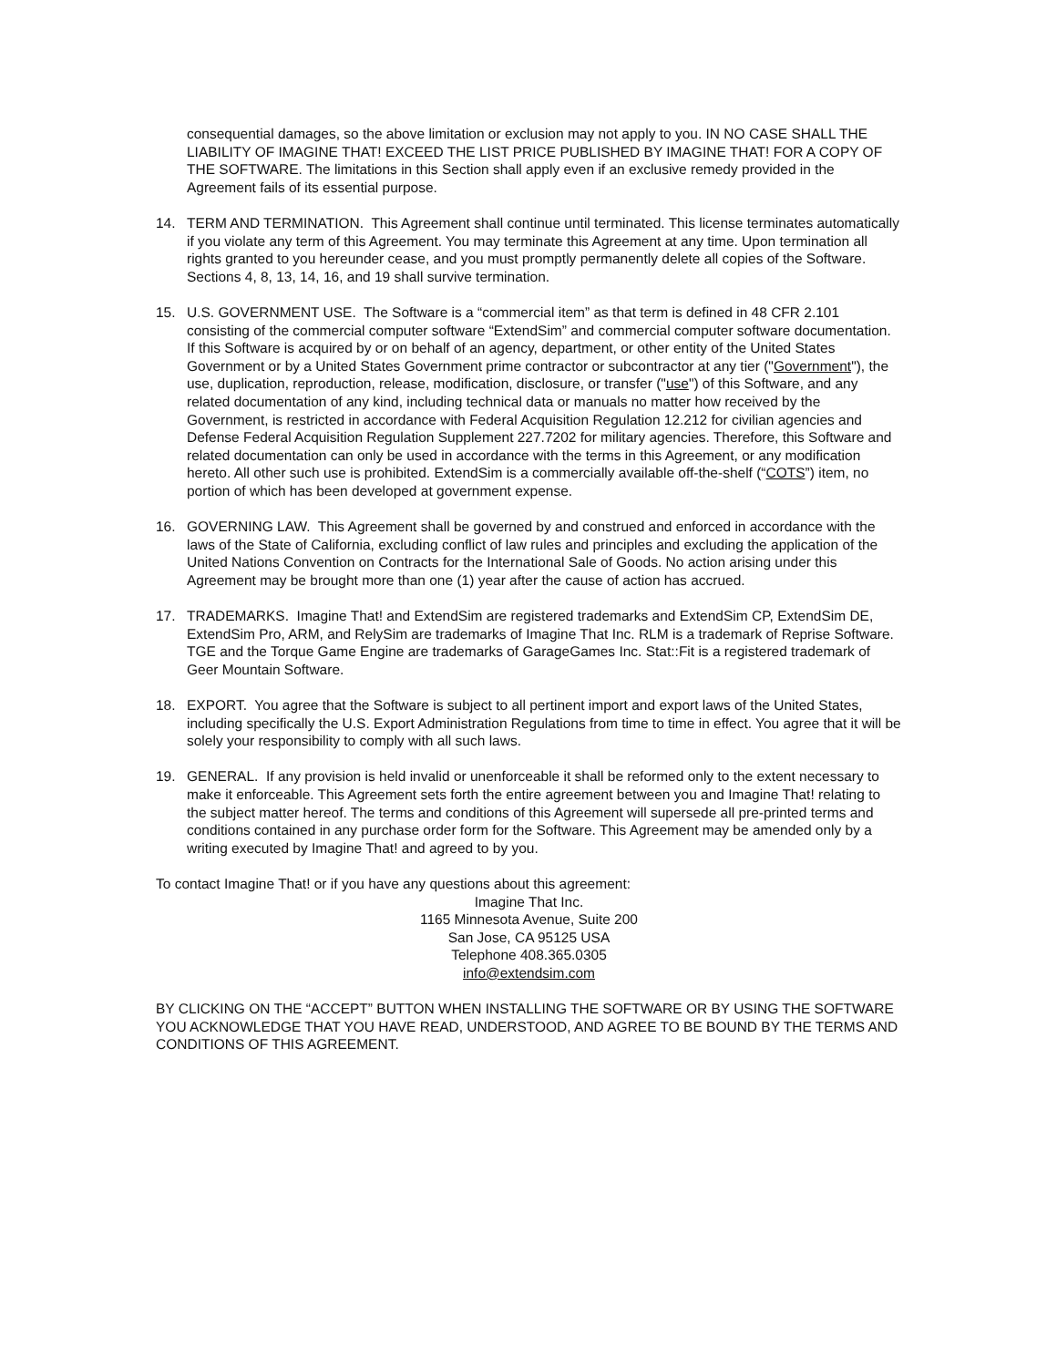consequential damages, so the above limitation or exclusion may not apply to you. IN NO CASE SHALL THE LIABILITY OF IMAGINE THAT! EXCEED THE LIST PRICE PUBLISHED BY IMAGINE THAT! FOR A COPY OF THE SOFTWARE. The limitations in this Section shall apply even if an exclusive remedy provided in the Agreement fails of its essential purpose.
14. TERM AND TERMINATION. This Agreement shall continue until terminated. This license terminates automatically if you violate any term of this Agreement. You may terminate this Agreement at any time. Upon termination all rights granted to you hereunder cease, and you must promptly permanently delete all copies of the Software. Sections 4, 8, 13, 14, 16, and 19 shall survive termination.
15. U.S. GOVERNMENT USE. The Software is a “commercial item” as that term is defined in 48 CFR 2.101 consisting of the commercial computer software “ExtendSim” and commercial computer software documentation. If this Software is acquired by or on behalf of an agency, department, or other entity of the United States Government or by a United States Government prime contractor or subcontractor at any tier ("Government"), the use, duplication, reproduction, release, modification, disclosure, or transfer ("use") of this Software, and any related documentation of any kind, including technical data or manuals no matter how received by the Government, is restricted in accordance with Federal Acquisition Regulation 12.212 for civilian agencies and Defense Federal Acquisition Regulation Supplement 227.7202 for military agencies. Therefore, this Software and related documentation can only be used in accordance with the terms in this Agreement, or any modification hereto. All other such use is prohibited. ExtendSim is a commercially available off-the-shelf (“COTS”) item, no portion of which has been developed at government expense.
16. GOVERNING LAW. This Agreement shall be governed by and construed and enforced in accordance with the laws of the State of California, excluding conflict of law rules and principles and excluding the application of the United Nations Convention on Contracts for the International Sale of Goods. No action arising under this Agreement may be brought more than one (1) year after the cause of action has accrued.
17. TRADEMARKS. Imagine That! and ExtendSim are registered trademarks and ExtendSim CP, ExtendSim DE, ExtendSim Pro, ARM, and RelySim are trademarks of Imagine That Inc. RLM is a trademark of Reprise Software. TGE and the Torque Game Engine are trademarks of GarageGames Inc. Stat::Fit is a registered trademark of Geer Mountain Software.
18. EXPORT. You agree that the Software is subject to all pertinent import and export laws of the United States, including specifically the U.S. Export Administration Regulations from time to time in effect. You agree that it will be solely your responsibility to comply with all such laws.
19. GENERAL. If any provision is held invalid or unenforceable it shall be reformed only to the extent necessary to make it enforceable. This Agreement sets forth the entire agreement between you and Imagine That! relating to the subject matter hereof. The terms and conditions of this Agreement will supersede all pre-printed terms and conditions contained in any purchase order form for the Software. This Agreement may be amended only by a writing executed by Imagine That! and agreed to by you.
To contact Imagine That! or if you have any questions about this agreement:
Imagine That Inc.
1165 Minnesota Avenue, Suite 200
San Jose, CA 95125 USA
Telephone 408.365.0305
info@extendsim.com
BY CLICKING ON THE “ACCEPT” BUTTON WHEN INSTALLING THE SOFTWARE OR BY USING THE SOFTWARE YOU ACKNOWLEDGE THAT YOU HAVE READ, UNDERSTOOD, AND AGREE TO BE BOUND BY THE TERMS AND CONDITIONS OF THIS AGREEMENT.